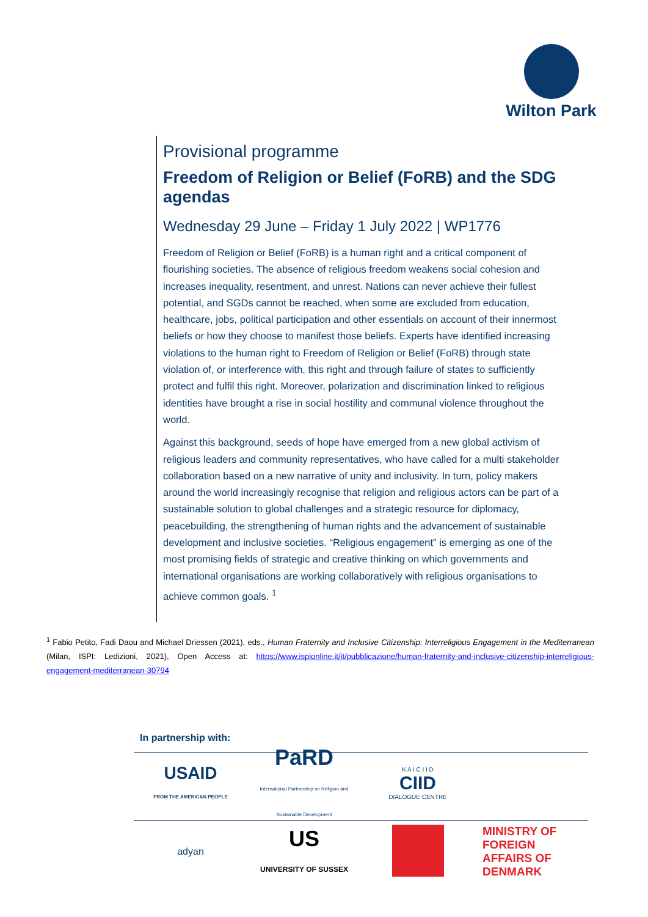Wilton Park
Provisional programme
Freedom of Religion or Belief (FoRB) and the SDG agendas
Wednesday 29 June – Friday 1 July 2022 | WP1776
Freedom of Religion or Belief (FoRB) is a human right and a critical component of flourishing societies. The absence of religious freedom weakens social cohesion and increases inequality, resentment, and unrest. Nations can never achieve their fullest potential, and SGDs cannot be reached, when some are excluded from education, healthcare, jobs, political participation and other essentials on account of their innermost beliefs or how they choose to manifest those beliefs. Experts have identified increasing violations to the human right to Freedom of Religion or Belief (FoRB) through state violation of, or interference with, this right and through failure of states to sufficiently protect and fulfil this right. Moreover, polarization and discrimination linked to religious identities have brought a rise in social hostility and communal violence throughout the world.
Against this background, seeds of hope have emerged from a new global activism of religious leaders and community representatives, who have called for a multi stakeholder collaboration based on a new narrative of unity and inclusivity. In turn, policy makers around the world increasingly recognise that religion and religious actors can be part of a sustainable solution to global challenges and a strategic resource for diplomacy, peacebuilding, the strengthening of human rights and the advancement of sustainable development and inclusive societies. “Religious engagement” is emerging as one of the most promising fields of strategic and creative thinking on which governments and international organisations are working collaboratively with religious organisations to achieve common goals. <sup>1</sup>
<sup>1</sup> Fabio Petito, Fadi Daou and Michael Driessen (2021), eds., Human Fraternity and Inclusive Citizenship: Interreligious Engagement in the Mediterranean (Milan, ISPI: Ledizioni, 2021), Open Access at: https://www.ispionline.it/it/pubblicazione/human-fraternity-and-inclusive-citizenship-interreligious-engagement-mediterranean-30794
In partnership with:
USAID
FROM THE AMERICAN PEOPLE
PaRD
International Partnership on Religion and Sustainable Development
K A I C I I D
CIID
DIALOGUE CENTRE
adyan
US
UNIVERSITY OF SUSSEX
MINISTRY OF FOREIGN AFFAIRS OF DENMARK